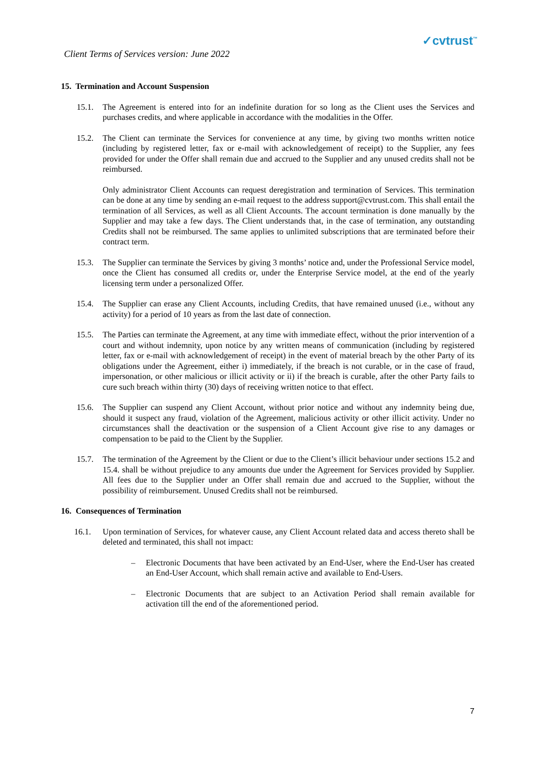Client Terms of Services version: June 2022 ✓cvtrust<sup>™</sup>
15. Termination and Account Suspension
15.1. The Agreement is entered into for an indefinite duration for so long as the Client uses the Services and purchases credits, and where applicable in accordance with the modalities in the Offer.
15.2. The Client can terminate the Services for convenience at any time, by giving two months written notice (including by registered letter, fax or e-mail with acknowledgement of receipt) to the Supplier, any fees provided for under the Offer shall remain due and accrued to the Supplier and any unused credits shall not be reimbursed.
Only administrator Client Accounts can request deregistration and termination of Services. This termination can be done at any time by sending an e-mail request to the address support@cvtrust.com. This shall entail the termination of all Services, as well as all Client Accounts. The account termination is done manually by the Supplier and may take a few days. The Client understands that, in the case of termination, any outstanding Credits shall not be reimbursed. The same applies to unlimited subscriptions that are terminated before their contract term.
15.3. The Supplier can terminate the Services by giving 3 months’ notice and, under the Professional Service model, once the Client has consumed all credits or, under the Enterprise Service model, at the end of the yearly licensing term under a personalized Offer.
15.4. The Supplier can erase any Client Accounts, including Credits, that have remained unused (i.e., without any activity) for a period of 10 years as from the last date of connection.
15.5. The Parties can terminate the Agreement, at any time with immediate effect, without the prior intervention of a court and without indemnity, upon notice by any written means of communication (including by registered letter, fax or e-mail with acknowledgement of receipt) in the event of material breach by the other Party of its obligations under the Agreement, either i) immediately, if the breach is not curable, or in the case of fraud, impersonation, or other malicious or illicit activity or ii) if the breach is curable, after the other Party fails to cure such breach within thirty (30) days of receiving written notice to that effect.
15.6. The Supplier can suspend any Client Account, without prior notice and without any indemnity being due, should it suspect any fraud, violation of the Agreement, malicious activity or other illicit activity. Under no circumstances shall the deactivation or the suspension of a Client Account give rise to any damages or compensation to be paid to the Client by the Supplier.
15.7. The termination of the Agreement by the Client or due to the Client’s illicit behaviour under sections 15.2 and 15.4. shall be without prejudice to any amounts due under the Agreement for Services provided by Supplier. All fees due to the Supplier under an Offer shall remain due and accrued to the Supplier, without the possibility of reimbursement. Unused Credits shall not be reimbursed.
16. Consequences of Termination
16.1. Upon termination of Services, for whatever cause, any Client Account related data and access thereto shall be deleted and terminated, this shall not impact:
– Electronic Documents that have been activated by an End-User, where the End-User has created an End-User Account, which shall remain active and available to End-Users.
– Electronic Documents that are subject to an Activation Period shall remain available for activation till the end of the aforementioned period.
7